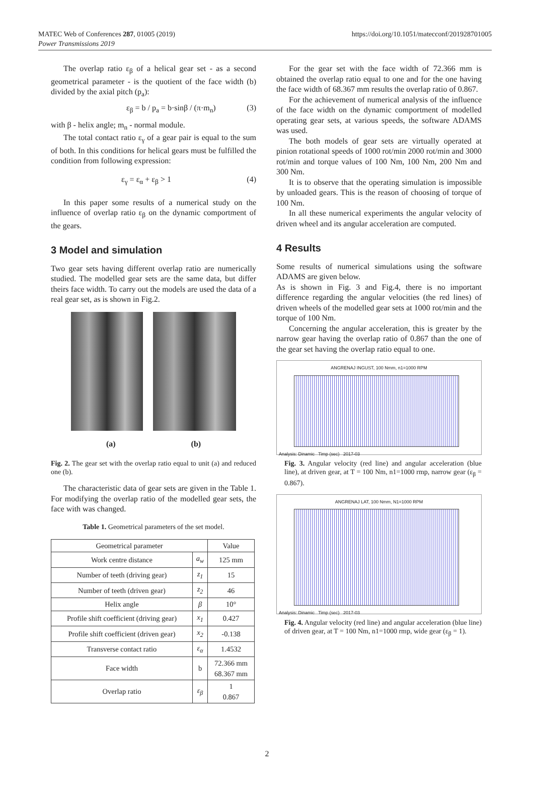MATEC Web of Conferences 287, 01005 (2019)
Power Transmissions 2019
https://doi.org/10.1051/matecconf/201928701005
The overlap ratio ε<sub>β</sub> of a helical gear set - as a second geometrical parameter - is the quotient of the face width (b) divided by the axial pitch (p<sub>a</sub>):
ε<sub>β</sub> = b / p<sub>a</sub> = b·sinβ / (π·m<sub>n</sub>) (3)
with β - helix angle; m<sub>n</sub> - normal module.
The total contact ratio ε<sub>γ</sub> of a gear pair is equal to the sum of both. In this conditions for helical gears must be fulfilled the condition from following expression:
ε<sub>γ</sub> = ε<sub>α</sub> + ε<sub>β</sub> > 1 (4)
In this paper some results of a numerical study on the influence of overlap ratio ε<sub>β</sub> on the dynamic comportment of the gears.
3 Model and simulation
Two gear sets having different overlap ratio are numerically studied. The modelled gear sets are the same data, but differ theirs face width. To carry out the models are used the data of a real gear set, as is shown in Fig.2.
(a) (b)
Fig. 2. The gear set with the overlap ratio equal to unit (a) and reduced one (b).
The characteristic data of gear sets are given in the Table 1. For modifying the overlap ratio of the modelled gear sets, the face with was changed.
Table 1. Geometrical parameters of the set model.
| Geometrical parameter | | Value |
| --- | --- | --- |
| Work centre distance | a<sub>w</sub> | 125 mm |
| Number of teeth (driving gear) | z<sub>1</sub> | 15 |
| Number of teeth (driven gear) | z<sub>2</sub> | 46 |
| Helix angle | β | 10° |
| Profile shift coefficient (driving gear) | x<sub>1</sub> | 0.427 |
| Profile shift coefficient (driven gear) | x<sub>2</sub> | -0.138 |
| Transverse contact ratio | ε<sub>α</sub> | 1.4532 |
| Face width | b | 72.366 mm 68.367 mm |
| Overlap ratio | ε<sub>β</sub> | 1 0.867 |
For the gear set with the face width of 72.366 mm is obtained the overlap ratio equal to one and for the one having the face width of 68.367 mm results the overlap ratio of 0.867.
For the achievement of numerical analysis of the influence of the face width on the dynamic comportment of modelled operating gear sets, at various speeds, the software ADAMS was used.
The both models of gear sets are virtually operated at pinion rotational speeds of 1000 rot/min 2000 rot/min and 3000 rot/min and torque values of 100 Nm, 100 Nm, 200 Nm and 300 Nm.
It is to observe that the operating simulation is impossible by unloaded gears. This is the reason of choosing of torque of 100 Nm.
In all these numerical experiments the angular velocity of driven wheel and its angular acceleration are computed.
4 Results
Some results of numerical simulations using the software ADAMS are given below.
As is shown in Fig. 3 and Fig.4, there is no important difference regarding the angular velocities (the red lines) of driven wheels of the modelled gear sets at 1000 rot/min and the torque of 100 Nm.
Concerning the angular acceleration, this is greater by the narrow gear having the overlap ratio of 0.867 than the one of the gear set having the overlap ratio equal to one.
ANGRENAJ INGUST, 100 Nmm, n1=1000 RPM
Analysis: Dinamic Timp (sec) 2017-03
Fig. 3. Angular velocity (red line) and angular acceleration (blue line), at driven gear, at T = 100 Nm, n1=1000 rmp, narrow gear (ε<sub>β</sub> = 0.867).
ANGRENAJ LAT, 100 Nmm, N1=1000 RPM
Analysis: Dinamic Timp (sec) 2017-03
Fig. 4. Angular velocity (red line) and angular acceleration (blue line) of driven gear, at T = 100 Nm, n1=1000 rmp, wide gear (ε<sub>β</sub> = 1).
2